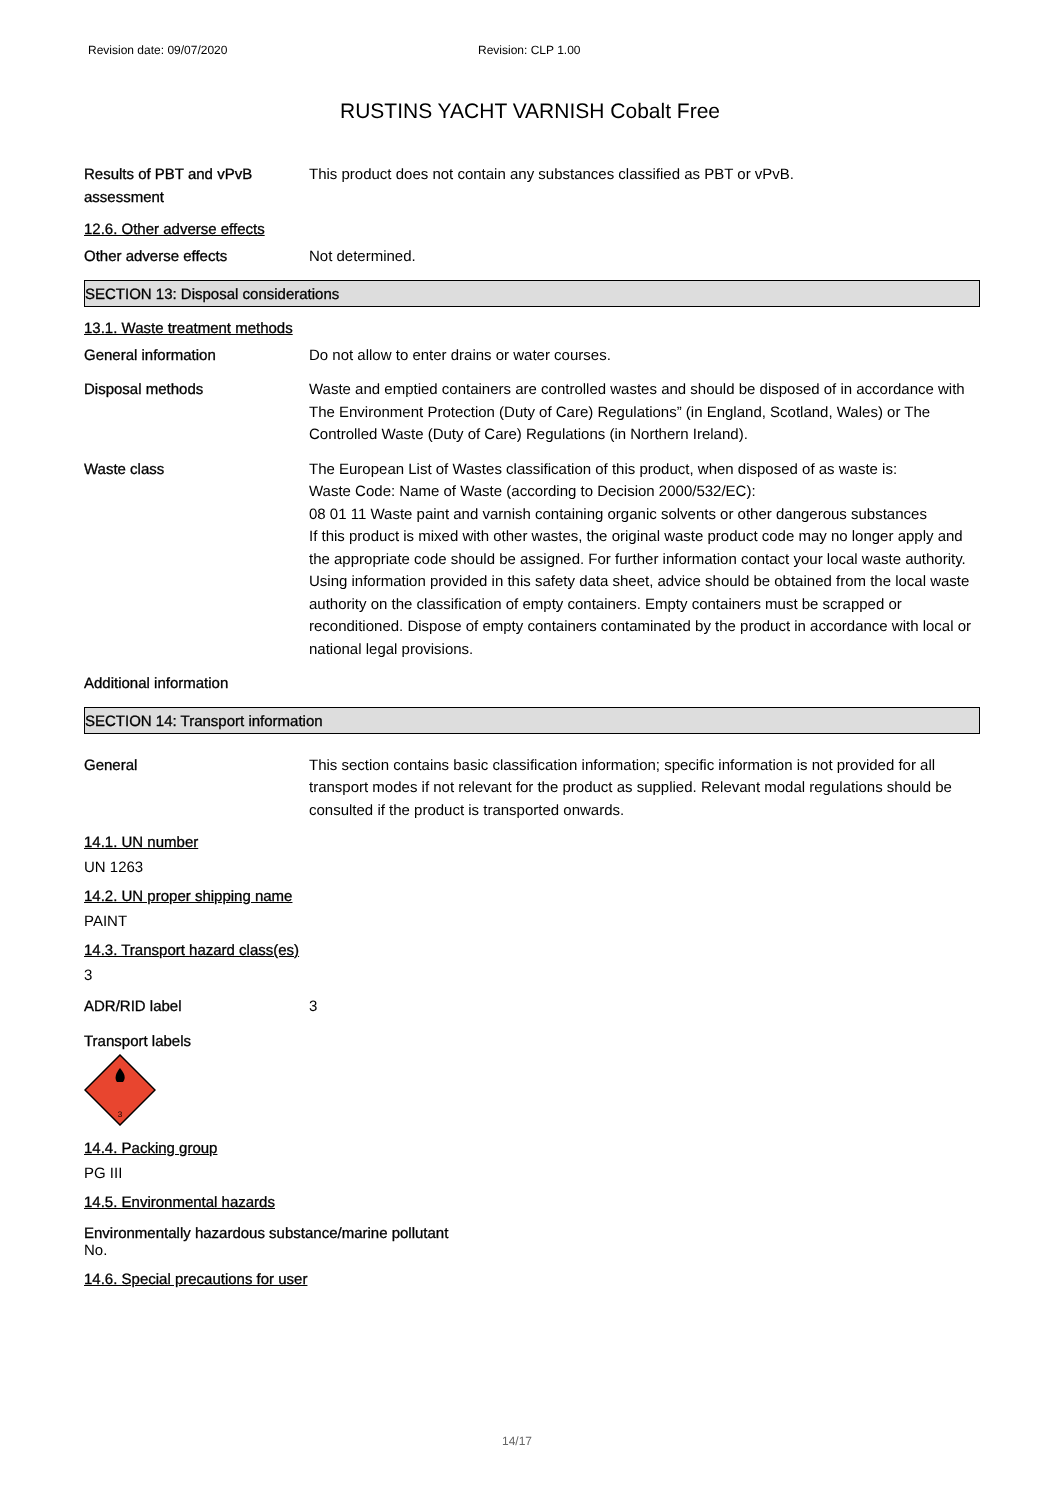Revision date: 09/07/2020 Revision: CLP 1.00
RUSTINS YACHT VARNISH Cobalt Free
Results of PBT and vPvB assessment
This product does not contain any substances classified as PBT or vPvB.
12.6. Other adverse effects
Other adverse effects Not determined.
SECTION 13: Disposal considerations
13.1. Waste treatment methods
General information Do not allow to enter drains or water courses.
Disposal methods Waste and emptied containers are controlled wastes and should be disposed of in accordance with The Environment Protection (Duty of Care) Regulations” (in England, Scotland, Wales) or The Controlled Waste (Duty of Care) Regulations (in Northern Ireland).
Waste class The European List of Wastes classification of this product, when disposed of as waste is:
Waste Code: Name of Waste (according to Decision 2000/532/EC):
08 01 11 Waste paint and varnish containing organic solvents or other dangerous substances
If this product is mixed with other wastes, the original waste product code may no longer apply and the appropriate code should be assigned. For further information contact your local waste authority. Using information provided in this safety data sheet, advice should be obtained from the local waste authority on the classification of empty containers. Empty containers must be scrapped or reconditioned. Dispose of empty containers contaminated by the product in accordance with local or national legal provisions.
Additional information
SECTION 14: Transport information
General This section contains basic classification information; specific information is not provided for all transport modes if not relevant for the product as supplied. Relevant modal regulations should be consulted if the product is transported onwards.
14.1. UN number
UN 1263
14.2. UN proper shipping name
PAINT
14.3. Transport hazard class(es)
3
ADR/RID label 3
Transport labels
3
14.4. Packing group
PG III
14.5. Environmental hazards
Environmentally hazardous substance/marine pollutant
No.
14.6. Special precautions for user
14/17